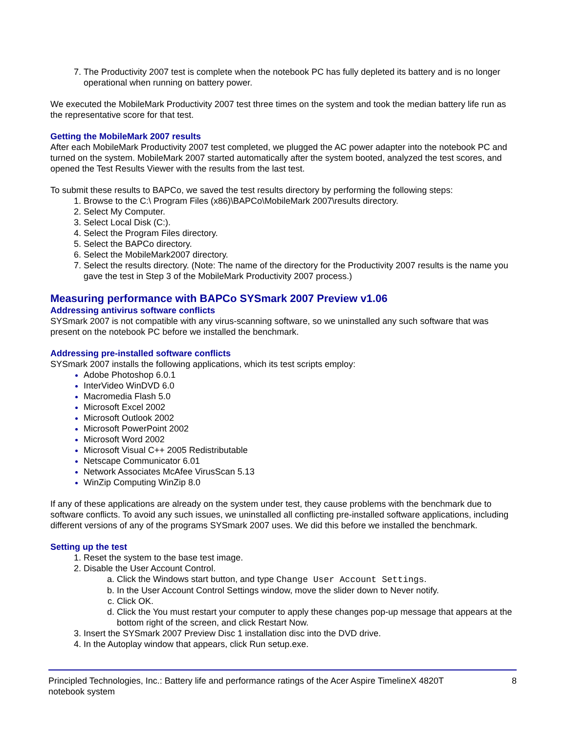The Productivity 2007 test is complete when the notebook PC has fully depleted its battery and is no longer operational when running on battery power.
We executed the MobileMark Productivity 2007 test three times on the system and took the median battery life run as the representative score for that test.
Getting the MobileMark 2007 results
After each MobileMark Productivity 2007 test completed, we plugged the AC power adapter into the notebook PC and turned on the system. MobileMark 2007 started automatically after the system booted, analyzed the test scores, and opened the Test Results Viewer with the results from the last test.
To submit these results to BAPCo, we saved the test results directory by performing the following steps:
Browse to the C:\ Program Files (x86)\BAPCo\MobileMark 2007\results directory.
Select My Computer.
Select Local Disk (C:).
Select the Program Files directory.
Select the BAPCo directory.
Select the MobileMark2007 directory.
Select the results directory. (Note: The name of the directory for the Productivity 2007 results is the name you gave the test in Step 3 of the MobileMark Productivity 2007 process.)
Measuring performance with BAPCo SYSmark 2007 Preview v1.06
Addressing antivirus software conflicts
SYSmark 2007 is not compatible with any virus-scanning software, so we uninstalled any such software that was present on the notebook PC before we installed the benchmark.
Addressing pre-installed software conflicts
SYSmark 2007 installs the following applications, which its test scripts employ:
Adobe Photoshop 6.0.1
InterVideo WinDVD 6.0
Macromedia Flash 5.0
Microsoft Excel 2002
Microsoft Outlook 2002
Microsoft PowerPoint 2002
Microsoft Word 2002
Microsoft Visual C++ 2005 Redistributable
Netscape Communicator 6.01
Network Associates McAfee VirusScan 5.13
WinZip Computing WinZip 8.0
If any of these applications are already on the system under test, they cause problems with the benchmark due to software conflicts. To avoid any such issues, we uninstalled all conflicting pre-installed software applications, including different versions of any of the programs SYSmark 2007 uses. We did this before we installed the benchmark.
Setting up the test
Reset the system to the base test image.
Disable the User Account Control.
Click the Windows start button, and type Change User Account Settings.
In the User Account Control Settings window, move the slider down to Never notify.
Click OK.
Click the You must restart your computer to apply these changes pop-up message that appears at the bottom right of the screen, and click Restart Now.
Insert the SYSmark 2007 Preview Disc 1 installation disc into the DVD drive.
In the Autoplay window that appears, click Run setup.exe.
Principled Technologies, Inc.: Battery life and performance ratings of the Acer Aspire TimelineX 4820T
notebook system
8